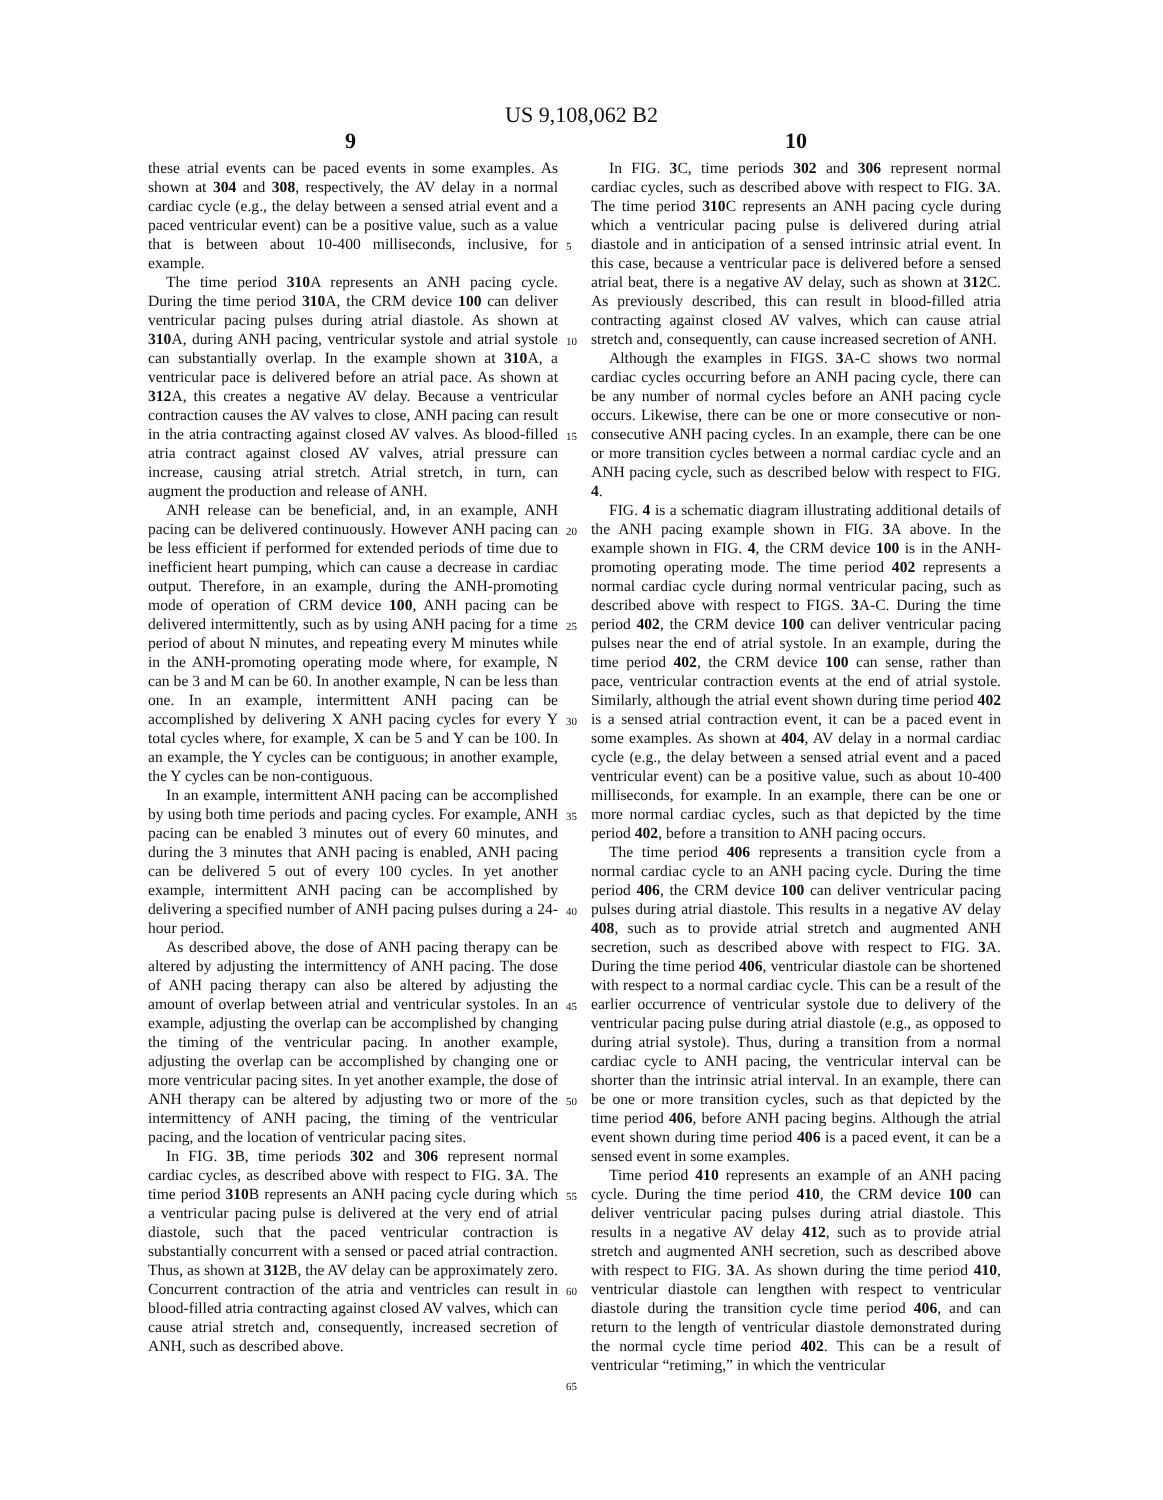US 9,108,062 B2
9 10
these atrial events can be paced events in some examples. As shown at 304 and 308, respectively, the AV delay in a normal cardiac cycle (e.g., the delay between a sensed atrial event and a paced ventricular event) can be a positive value, such as a value that is between about 10-400 milliseconds, inclusive, for example.
The time period 310 A represents an ANH pacing cycle. During the time period 310 A, the CRM device 100 can deliver ventricular pacing pulses during atrial diastole. As shown at 310 A, during ANH pacing, ventricular systole and atrial systole can substantially overlap. In the example shown at 310 A, a ventricular pace is delivered before an atrial pace. As shown at 312 A, this creates a negative AV delay. Because a ventricular contraction causes the AV valves to close, ANH pacing can result in the atria contracting against closed AV valves. As blood-filled atria contract against closed AV valves, atrial pressure can increase, causing atrial stretch. Atrial stretch, in turn, can augment the production and release of ANH.
ANH release can be beneficial, and, in an example, ANH pacing can be delivered continuously. However ANH pacing can be less efficient if performed for extended periods of time due to inefficient heart pumping, which can cause a decrease in cardiac output. Therefore, in an example, during the ANH-promoting mode of operation of CRM device 100, ANH pacing can be delivered intermittently, such as by using ANH pacing for a time period of about N minutes, and repeating every M minutes while in the ANH-promoting operating mode where, for example, N can be 3 and M can be 60. In another example, N can be less than one. In an example, intermittent ANH pacing can be accomplished by delivering X ANH pacing cycles for every Y total cycles where, for example, X can be 5 and Y can be 100. In an example, the Y cycles can be contiguous; in another example, the Y cycles can be non-contiguous.
In an example, intermittent ANH pacing can be accomplished by using both time periods and pacing cycles. For example, ANH pacing can be enabled 3 minutes out of every 60 minutes, and during the 3 minutes that ANH pacing is enabled, ANH pacing can be delivered 5 out of every 100 cycles. In yet another example, intermittent ANH pacing can be accomplished by delivering a specified number of ANH pacing pulses during a 24-hour period.
As described above, the dose of ANH pacing therapy can be altered by adjusting the intermittency of ANH pacing. The dose of ANH pacing therapy can also be altered by adjusting the amount of overlap between atrial and ventricular systoles. In an example, adjusting the overlap can be accomplished by changing the timing of the ventricular pacing. In another example, adjusting the overlap can be accomplished by changing one or more ventricular pacing sites. In yet another example, the dose of ANH therapy can be altered by adjusting two or more of the intermittency of ANH pacing, the timing of the ventricular pacing, and the location of ventricular pacing sites.
In FIG. 3 B, time periods 302 and 306 represent normal cardiac cycles, as described above with respect to FIG. 3 A. The time period 310 B represents an ANH pacing cycle during which a ventricular pacing pulse is delivered at the very end of atrial diastole, such that the paced ventricular contraction is substantially concurrent with a sensed or paced atrial contraction. Thus, as shown at 312 B, the AV delay can be approximately zero. Concurrent contraction of the atria and ventricles can result in blood-filled atria contracting against closed AV valves, which can cause atrial stretch and, consequently, increased secretion of ANH, such as described above.
5
10
15
20
25
30
35
40
45
50
55
60
65
In FIG. 3 C, time periods 302 and 306 represent normal cardiac cycles, such as described above with respect to FIG. 3 A. The time period 310 C represents an ANH pacing cycle during which a ventricular pacing pulse is delivered during atrial diastole and in anticipation of a sensed intrinsic atrial event. In this case, because a ventricular pace is delivered before a sensed atrial beat, there is a negative AV delay, such as shown at 312 C. As previously described, this can result in blood-filled atria contracting against closed AV valves, which can cause atrial stretch and, consequently, can cause increased secretion of ANH.
Although the examples in FIGS. 3 A-C shows two normal cardiac cycles occurring before an ANH pacing cycle, there can be any number of normal cycles before an ANH pacing cycle occurs. Likewise, there can be one or more consecutive or non-consecutive ANH pacing cycles. In an example, there can be one or more transition cycles between a normal cardiac cycle and an ANH pacing cycle, such as described below with respect to FIG. 4.
FIG. 4 is a schematic diagram illustrating additional details of the ANH pacing example shown in FIG. 3 A above. In the example shown in FIG. 4, the CRM device 100 is in the ANH-promoting operating mode. The time period 402 represents a normal cardiac cycle during normal ventricular pacing, such as described above with respect to FIGS. 3 A-C. During the time period 402, the CRM device 100 can deliver ventricular pacing pulses near the end of atrial systole. In an example, during the time period 402, the CRM device 100 can sense, rather than pace, ventricular contraction events at the end of atrial systole. Similarly, although the atrial event shown during time period 402 is a sensed atrial contraction event, it can be a paced event in some examples. As shown at 404, AV delay in a normal cardiac cycle (e.g., the delay between a sensed atrial event and a paced ventricular event) can be a positive value, such as about 10-400 milliseconds, for example. In an example, there can be one or more normal cardiac cycles, such as that depicted by the time period 402, before a transition to ANH pacing occurs.
The time period 406 represents a transition cycle from a normal cardiac cycle to an ANH pacing cycle. During the time period 406, the CRM device 100 can deliver ventricular pacing pulses during atrial diastole. This results in a negative AV delay 408, such as to provide atrial stretch and augmented ANH secretion, such as described above with respect to FIG. 3 A. During the time period 406, ventricular diastole can be shortened with respect to a normal cardiac cycle. This can be a result of the earlier occurrence of ventricular systole due to delivery of the ventricular pacing pulse during atrial diastole (e.g., as opposed to during atrial systole). Thus, during a transition from a normal cardiac cycle to ANH pacing, the ventricular interval can be shorter than the intrinsic atrial interval. In an example, there can be one or more transition cycles, such as that depicted by the time period 406, before ANH pacing begins. Although the atrial event shown during time period 406 is a paced event, it can be a sensed event in some examples.
Time period 410 represents an example of an ANH pacing cycle. During the time period 410, the CRM device 100 can deliver ventricular pacing pulses during atrial diastole. This results in a negative AV delay 412, such as to provide atrial stretch and augmented ANH secretion, such as described above with respect to FIG. 3 A. As shown during the time period 410, ventricular diastole can lengthen with respect to ventricular diastole during the transition cycle time period 406, and can return to the length of ventricular diastole demonstrated during the normal cycle time period 402. This can be a result of ventricular “retiming,” in which the ventricular